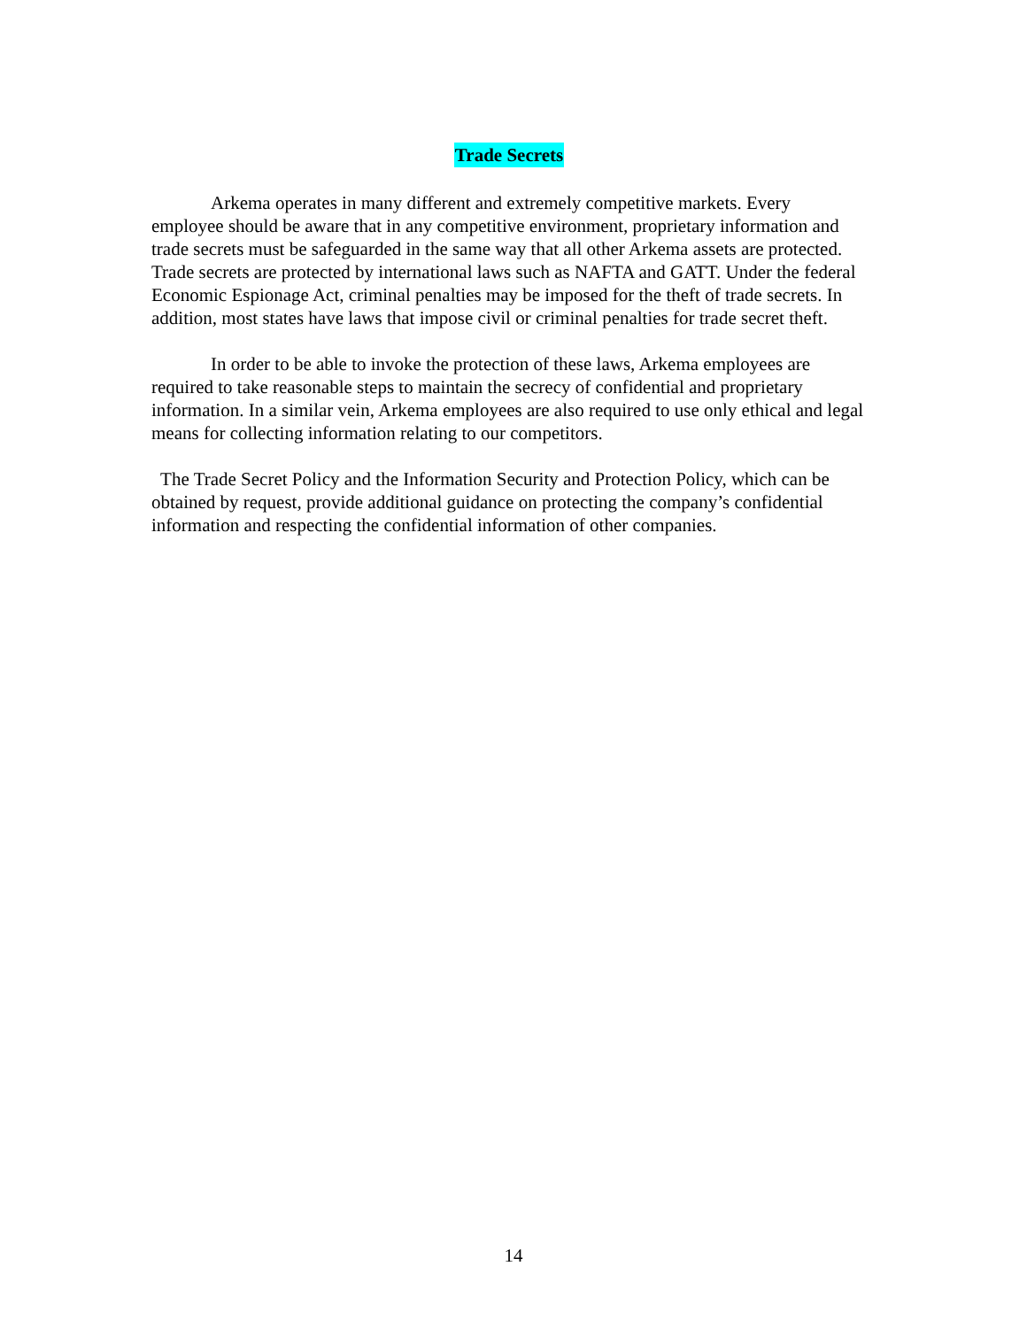Trade Secrets
Arkema operates in many different and extremely competitive markets. Every employee should be aware that in any competitive environment, proprietary information and trade secrets must be safeguarded in the same way that all other Arkema assets are protected. Trade secrets are protected by international laws such as NAFTA and GATT. Under the federal Economic Espionage Act, criminal penalties may be imposed for the theft of trade secrets. In addition, most states have laws that impose civil or criminal penalties for trade secret theft.
In order to be able to invoke the protection of these laws, Arkema employees are required to take reasonable steps to maintain the secrecy of confidential and proprietary information. In a similar vein, Arkema employees are also required to use only ethical and legal means for collecting information relating to our competitors.
The Trade Secret Policy and the Information Security and Protection Policy, which can be obtained by request, provide additional guidance on protecting the company’s confidential information and respecting the confidential information of other companies.
14